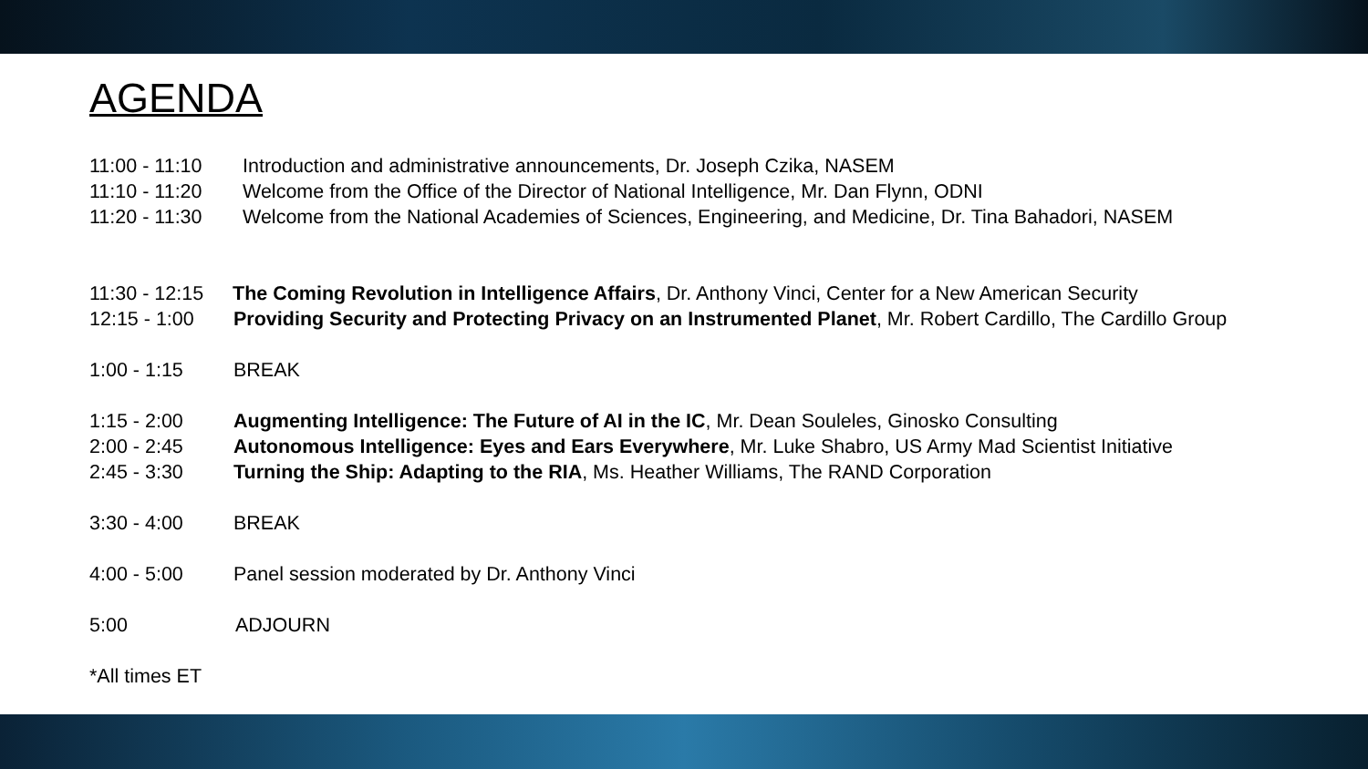AGENDA
11:00 - 11:10 Introduction and administrative announcements, Dr. Joseph Czika, NASEM
11:10 - 11:20 Welcome from the Office of the Director of National Intelligence, Mr. Dan Flynn, ODNI
11:20 - 11:30 Welcome from the National Academies of Sciences, Engineering, and Medicine, Dr. Tina Bahadori, NASEM
11:30 - 12:15 The Coming Revolution in Intelligence Affairs, Dr. Anthony Vinci, Center for a New American Security
12:15 - 1:00 Providing Security and Protecting Privacy on an Instrumented Planet, Mr. Robert Cardillo, The Cardillo Group
1:00 - 1:15 BREAK
1:15 - 2:00 Augmenting Intelligence: The Future of AI in the IC, Mr. Dean Souleles, Ginosko Consulting
2:00 - 2:45 Autonomous Intelligence: Eyes and Ears Everywhere, Mr. Luke Shabro, US Army Mad Scientist Initiative
2:45 - 3:30 Turning the Ship: Adapting to the RIA, Ms. Heather Williams, The RAND Corporation
3:30 - 4:00 BREAK
4:00 - 5:00 Panel session moderated by Dr. Anthony Vinci
5:00 ADJOURN
*All times ET